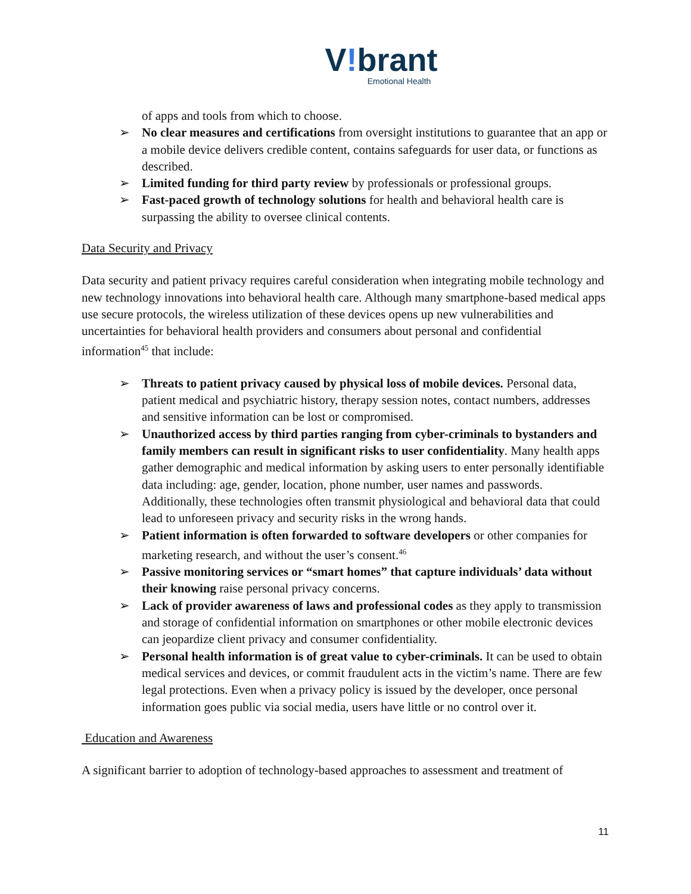V!brant
Emotional Health
of apps and tools from which to choose.
➢ No clear measures and certifications from oversight institutions to guarantee that an app or a mobile device delivers credible content, contains safeguards for user data, or functions as described.
➢ Limited funding for third party review by professionals or professional groups.
➢ Fast-paced growth of technology solutions for health and behavioral health care is surpassing the ability to oversee clinical contents.
Data Security and Privacy
Data security and patient privacy requires careful consideration when integrating mobile technology and new technology innovations into behavioral health care. Although many smartphone-based medical apps use secure protocols, the wireless utilization of these devices opens up new vulnerabilities and uncertainties for behavioral health providers and consumers about personal and confidential information<sup>45</sup> that include:
➢ Threats to patient privacy caused by physical loss of mobile devices. Personal data, patient medical and psychiatric history, therapy session notes, contact numbers, addresses and sensitive information can be lost or compromised.
➢ Unauthorized access by third parties ranging from cyber-criminals to bystanders and family members can result in significant risks to user confidentiality. Many health apps gather demographic and medical information by asking users to enter personally identifiable data including: age, gender, location, phone number, user names and passwords. Additionally, these technologies often transmit physiological and behavioral data that could lead to unforeseen privacy and security risks in the wrong hands.
➢ Patient information is often forwarded to software developers or other companies for marketing research, and without the user’s consent.<sup>46</sup>
➢ Passive monitoring services or “smart homes” that capture individuals’ data without their knowing raise personal privacy concerns.
➢ Lack of provider awareness of laws and professional codes as they apply to transmission and storage of confidential information on smartphones or other mobile electronic devices can jeopardize client privacy and consumer confidentiality.
➢ Personal health information is of great value to cyber-criminals. It can be used to obtain medical services and devices, or commit fraudulent acts in the victim’s name. There are few legal protections. Even when a privacy policy is issued by the developer, once personal information goes public via social media, users have little or no control over it.
Education and Awareness
A significant barrier to adoption of technology-based approaches to assessment and treatment of
11